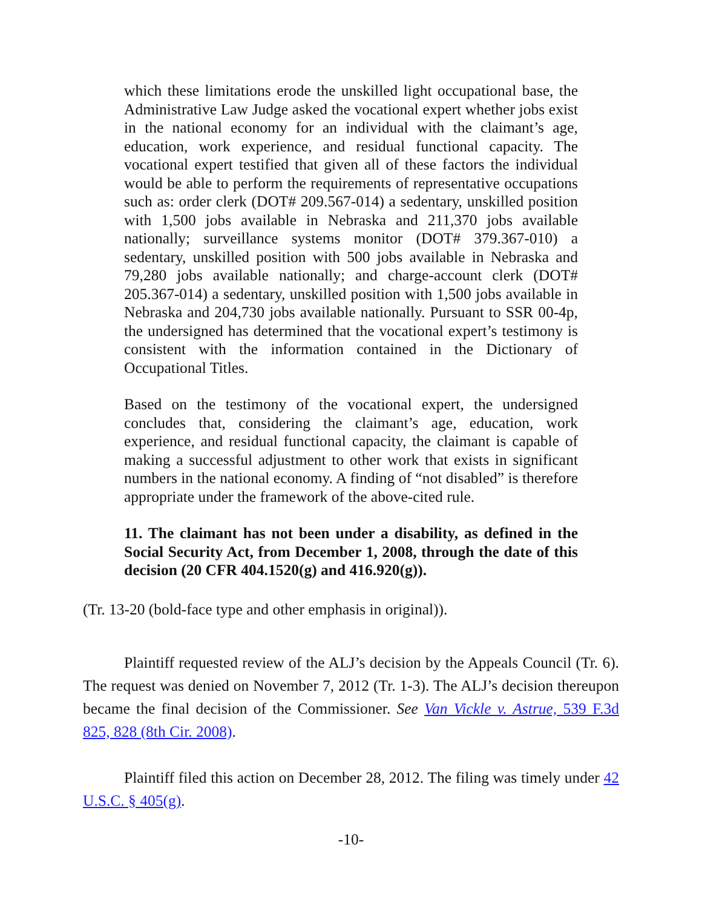which these limitations erode the unskilled light occupational base, the Administrative Law Judge asked the vocational expert whether jobs exist in the national economy for an individual with the claimant’s age, education, work experience, and residual functional capacity. The vocational expert testified that given all of these factors the individual would be able to perform the requirements of representative occupations such as: order clerk (DOT# 209.567-014) a sedentary, unskilled position with 1,500 jobs available in Nebraska and 211,370 jobs available nationally; surveillance systems monitor (DOT# 379.367-010) a sedentary, unskilled position with 500 jobs available in Nebraska and 79,280 jobs available nationally; and charge-account clerk (DOT# 205.367-014) a sedentary, unskilled position with 1,500 jobs available in Nebraska and 204,730 jobs available nationally. Pursuant to SSR 00-4p, the undersigned has determined that the vocational expert’s testimony is consistent with the information contained in the Dictionary of Occupational Titles.
Based on the testimony of the vocational expert, the undersigned concludes that, considering the claimant’s age, education, work experience, and residual functional capacity, the claimant is capable of making a successful adjustment to other work that exists in significant numbers in the national economy. A finding of “not disabled” is therefore appropriate under the framework of the above-cited rule.
11. The claimant has not been under a disability, as defined in the Social Security Act, from December 1, 2008, through the date of this decision (20 CFR 404.1520(g) and 416.920(g)).
(Tr. 13-20 (bold-face type and other emphasis in original)).
Plaintiff requested review of the ALJ’s decision by the Appeals Council (Tr. 6). The request was denied on November 7, 2012 (Tr. 1-3). The ALJ’s decision thereupon became the final decision of the Commissioner. See Van Vickle v. Astrue, 539 F.3d 825, 828 (8th Cir. 2008).
Plaintiff filed this action on December 28, 2012. The filing was timely under 42 U.S.C. § 405(g).
-10-